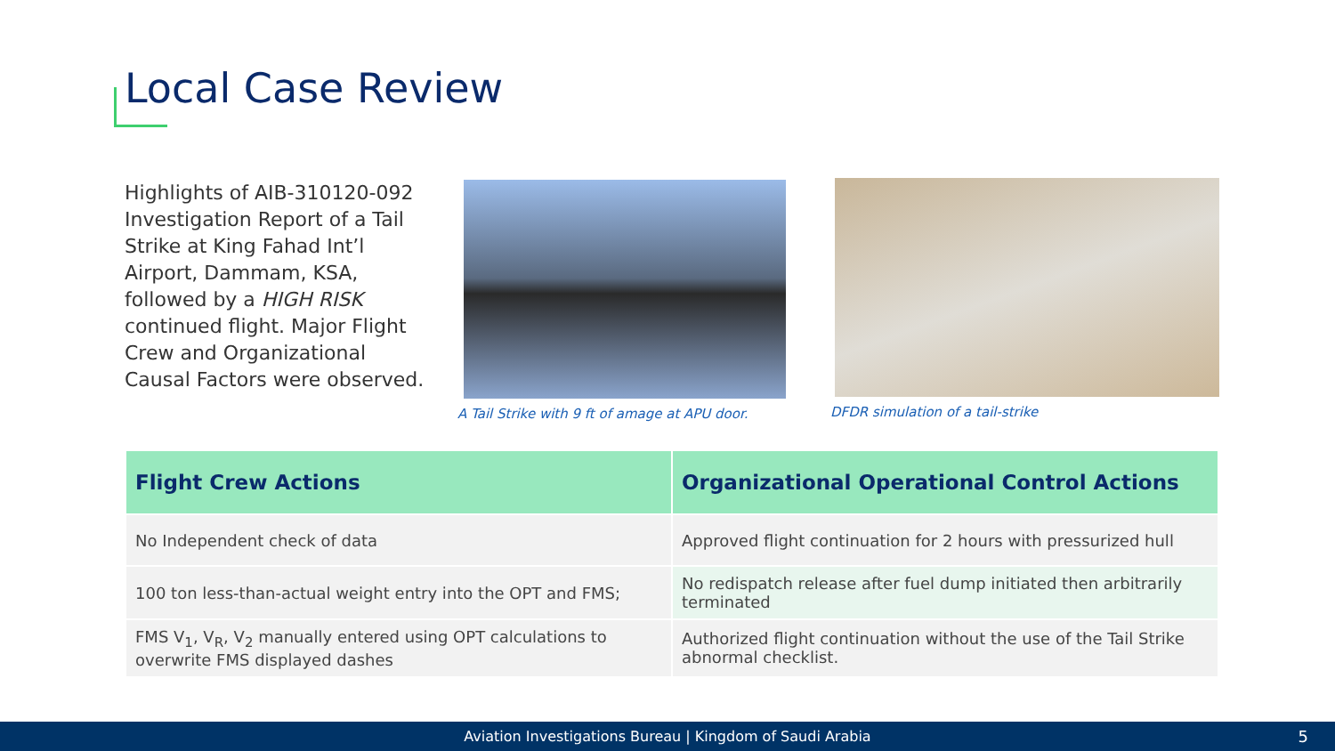Local Case Review
Highlights of AIB-310120-092 Investigation Report of a Tail Strike at King Fahad Int’l Airport, Dammam, KSA, followed by a HIGH RISK continued flight. Major Flight Crew and Organizational Causal Factors were observed.
A Tail Strike with 9 ft of amage at APU door.
DFDR simulation of a tail-strike
| Flight Crew Actions | Organizational Operational Control Actions |
| --- | --- |
| No Independent check of data | Approved flight continuation for 2 hours with pressurized hull |
| 100 ton less-than-actual weight entry into the OPT and FMS; | No redispatch release after fuel dump initiated then arbitrarily terminated |
| FMS V<sub>1</sub>, V<sub>R</sub>, V<sub>2</sub> manually entered using OPT calculations to overwrite FMS displayed dashes | Authorized flight continuation without the use of the Tail Strike abnormal checklist. |
Aviation Investigations Bureau | Kingdom of Saudi Arabia 5